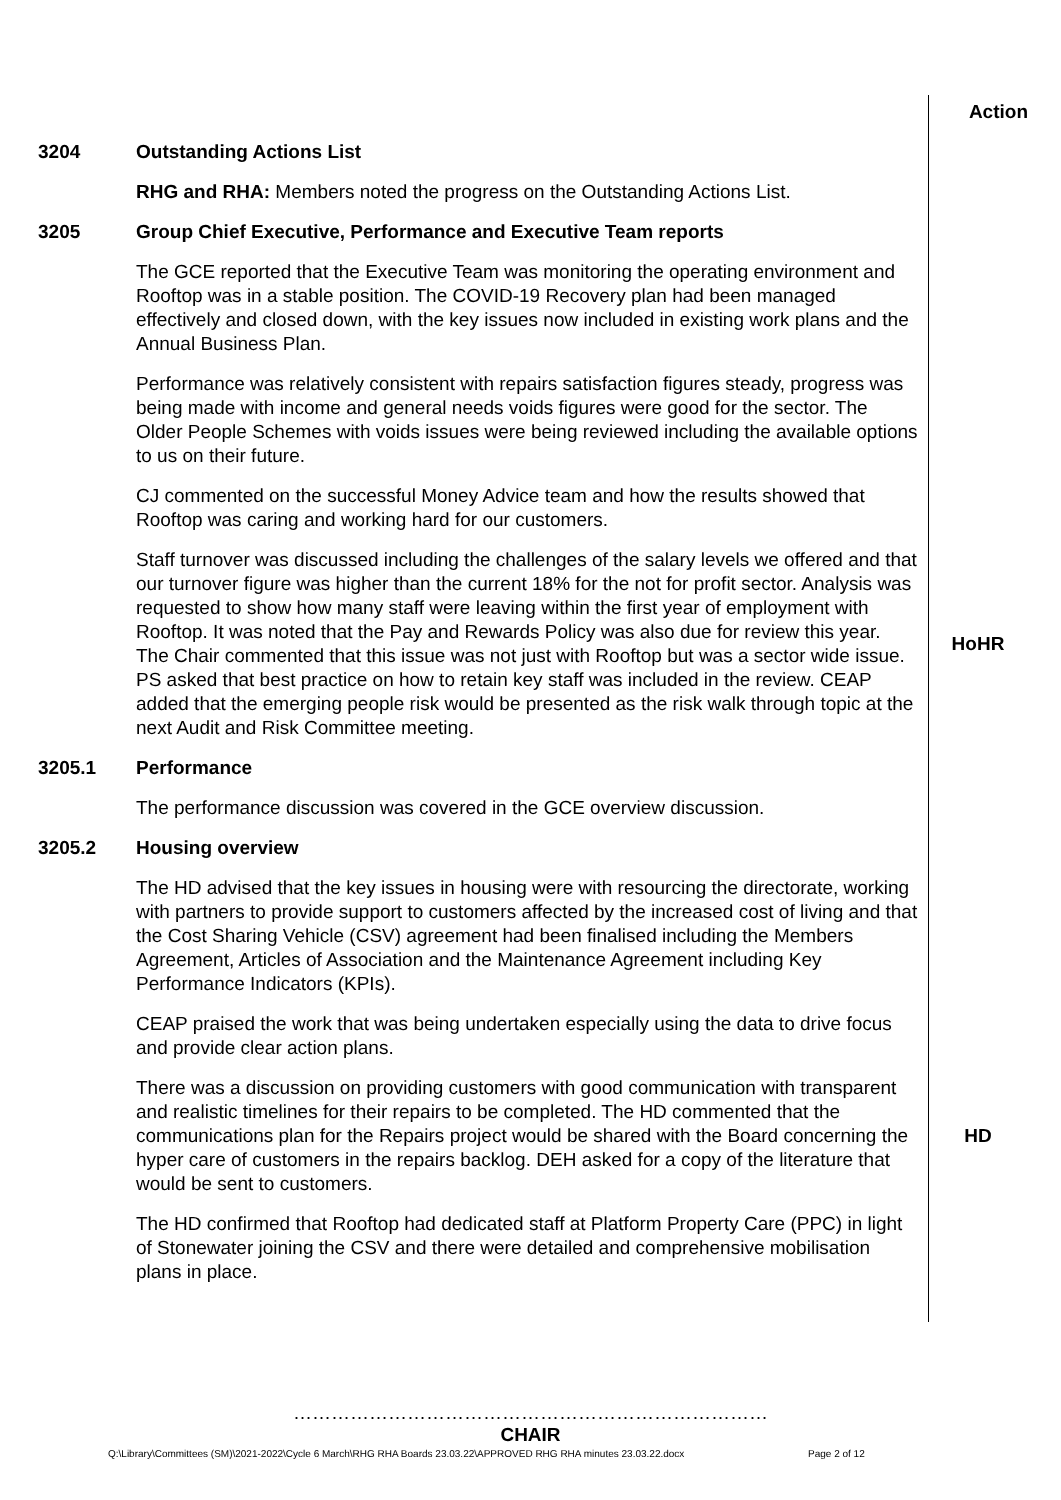Action
3204 Outstanding Actions List
RHG and RHA: Members noted the progress on the Outstanding Actions List.
3205 Group Chief Executive, Performance and Executive Team reports
The GCE reported that the Executive Team was monitoring the operating environment and Rooftop was in a stable position. The COVID-19 Recovery plan had been managed effectively and closed down, with the key issues now included in existing work plans and the Annual Business Plan.
Performance was relatively consistent with repairs satisfaction figures steady, progress was being made with income and general needs voids figures were good for the sector. The Older People Schemes with voids issues were being reviewed including the available options to us on their future.
CJ commented on the successful Money Advice team and how the results showed that Rooftop was caring and working hard for our customers.
Staff turnover was discussed including the challenges of the salary levels we offered and that our turnover figure was higher than the current 18% for the not for profit sector. Analysis was requested to show how many staff were leaving within the first year of employment with Rooftop. It was noted that the Pay and Rewards Policy was also due for review this year. The Chair commented that this issue was not just with Rooftop but was a sector wide issue. PS asked that best practice on how to retain key staff was included in the review. CEAP added that the emerging people risk would be presented as the risk walk through topic at the next Audit and Risk Committee meeting.
HoHR
3205.1 Performance
The performance discussion was covered in the GCE overview discussion.
3205.2 Housing overview
The HD advised that the key issues in housing were with resourcing the directorate, working with partners to provide support to customers affected by the increased cost of living and that the Cost Sharing Vehicle (CSV) agreement had been finalised including the Members Agreement, Articles of Association and the Maintenance Agreement including Key Performance Indicators (KPIs).
CEAP praised the work that was being undertaken especially using the data to drive focus and provide clear action plans.
There was a discussion on providing customers with good communication with transparent and realistic timelines for their repairs to be completed. The HD commented that the communications plan for the Repairs project would be shared with the Board concerning the hyper care of customers in the repairs backlog. DEH asked for a copy of the literature that would be sent to customers.
HD
The HD confirmed that Rooftop had dedicated staff at Platform Property Care (PPC) in light of Stonewater joining the CSV and there were detailed and comprehensive mobilisation plans in place.
…………………………………………………………………
CHAIR
Q:\Library\Committees (SM)\2021-2022\Cycle 6 March\RHG RHA Boards 23.03.22\APPROVED RHG RHA minutes 23.03.22.docx
Page 2 of 12